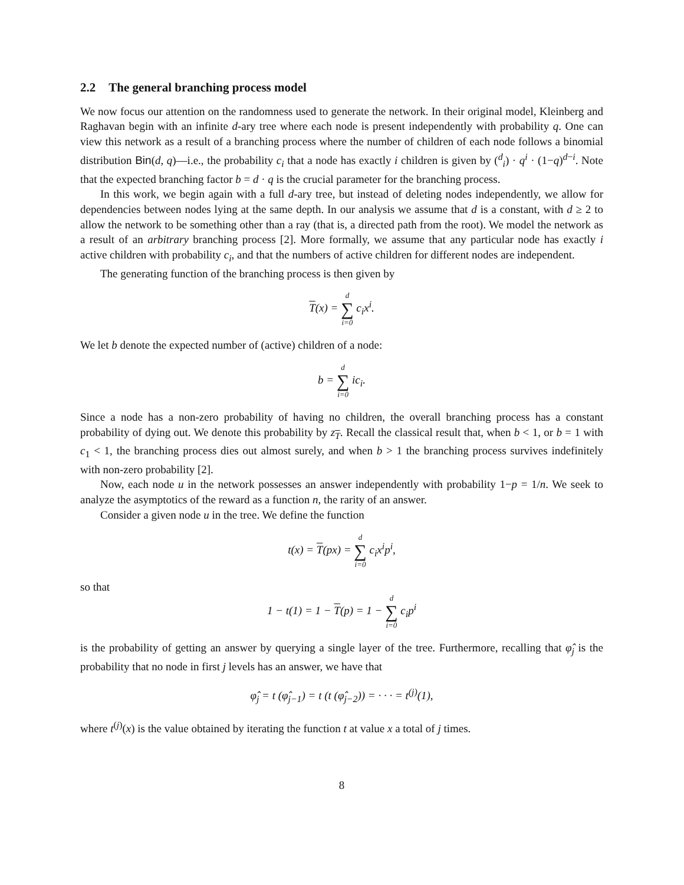2.2 The general branching process model
We now focus our attention on the randomness used to generate the network. In their original model, Kleinberg and Raghavan begin with an infinite d-ary tree where each node is present independently with probability q. One can view this network as a result of a branching process where the number of children of each node follows a binomial distribution Bin(d, q)—i.e., the probability c<sub>i</sub> that a node has exactly i children is given by (<sup>d</sup><sub>i</sub>) · q<sup>i</sup> · (1−q)<sup>d−i</sup>. Note that the expected branching factor b = d · q is the crucial parameter for the branching process.
In this work, we begin again with a full d-ary tree, but instead of deleting nodes independently, we allow for dependencies between nodes lying at the same depth. In our analysis we assume that d is a constant, with d ≥ 2 to allow the network to be something other than a ray (that is, a directed path from the root). We model the network as a result of an arbitrary branching process [2]. More formally, we assume that any particular node has exactly i active children with probability c<sub>i</sub>, and that the numbers of active children for different nodes are independent.
The generating function of the branching process is then given by
T(x) = d ∑ i=0 c<sub>i</sub>x<sup>i</sup>.
We let b denote the expected number of (active) children of a node:
b = d ∑ i=0 ic<sub>i</sub>.
Since a node has a non-zero probability of having no children, the overall branching process has a constant probability of dying out. We denote this probability by z<sub>T</sub>. Recall the classical result that, when b < 1, or b = 1 with c<sub>1</sub> < 1, the branching process dies out almost surely, and when b > 1 the branching process survives indefinitely with non-zero probability [2].
Now, each node u in the network possesses an answer independently with probability 1−p = 1/n. We seek to analyze the asymptotics of the reward as a function n, the rarity of an answer.
Consider a given node u in the tree. We define the function
t(x) = T(px) = d ∑ i=0 c<sub>i</sub>x<sup>i</sup>p<sup>i</sup>,
so that
1 − t(1) = 1 − T(p) = 1 − d ∑ i=0 c<sub>i</sub>p<sup>i</sup>
is the probability of getting an answer by querying a single layer of the tree. Furthermore, recalling that φ̂<sub>j</sub> is the probability that no node in first j levels has an answer, we have that
φ̂<sub>j</sub> = t (φ̂<sub>j−1</sub>) = t (t (φ̂<sub>j−2</sub>)) = · · · = t<sup>(j)</sup>(1),
where t<sup>(j)</sup>(x) is the value obtained by iterating the function t at value x a total of j times.
8